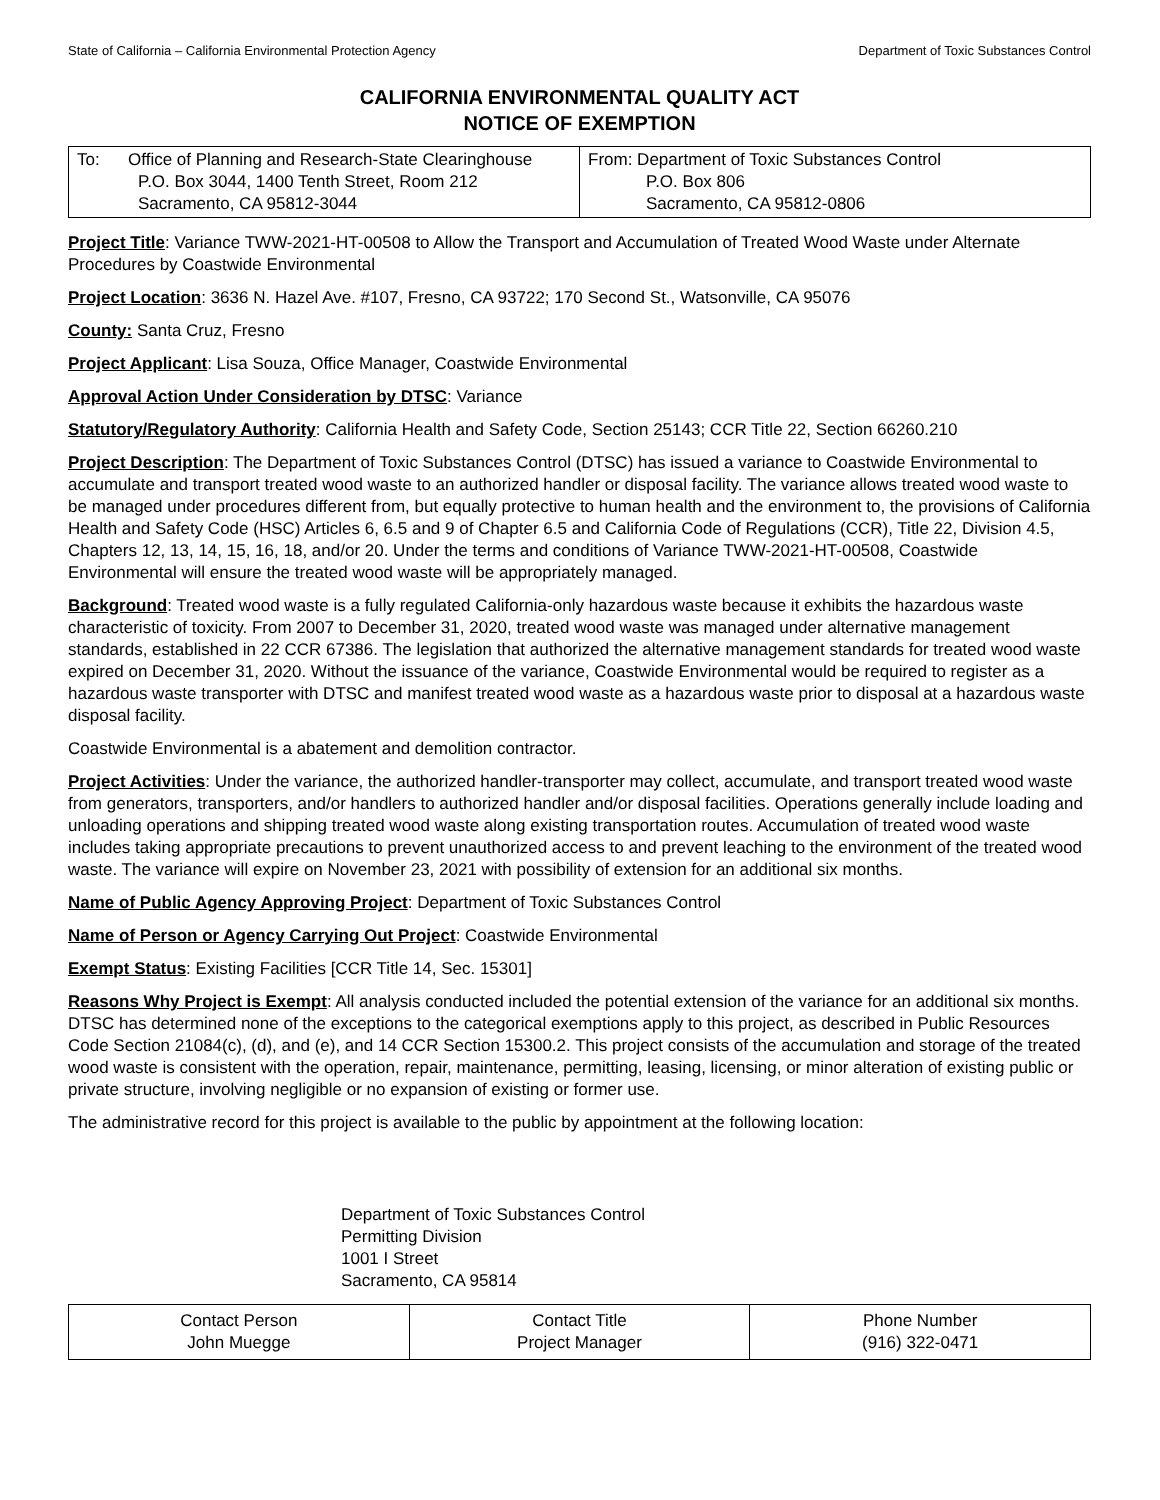State of California – California Environmental Protection Agency Department of Toxic Substances Control
CALIFORNIA ENVIRONMENTAL QUALITY ACT
NOTICE OF EXEMPTION
| To: Office of Planning and Research-State Clearinghouse P.O. Box 3044, 1400 Tenth Street, Room 212 Sacramento, CA 95812-3044 | From: Department of Toxic Substances Control P.O. Box 806 Sacramento, CA 95812-0806 |
Project Title: Variance TWW-2021-HT-00508 to Allow the Transport and Accumulation of Treated Wood Waste under Alternate Procedures by Coastwide Environmental
Project Location: 3636 N. Hazel Ave. #107, Fresno, CA 93722; 170 Second St., Watsonville, CA 95076
County: Santa Cruz, Fresno
Project Applicant: Lisa Souza, Office Manager, Coastwide Environmental
Approval Action Under Consideration by DTSC: Variance
Statutory/Regulatory Authority: California Health and Safety Code, Section 25143; CCR Title 22, Section 66260.210
Project Description: The Department of Toxic Substances Control (DTSC) has issued a variance to Coastwide Environmental to accumulate and transport treated wood waste to an authorized handler or disposal facility. The variance allows treated wood waste to be managed under procedures different from, but equally protective to human health and the environment to, the provisions of California Health and Safety Code (HSC) Articles 6, 6.5 and 9 of Chapter 6.5 and California Code of Regulations (CCR), Title 22, Division 4.5, Chapters 12, 13, 14, 15, 16, 18, and/or 20. Under the terms and conditions of Variance TWW-2021-HT-00508, Coastwide Environmental will ensure the treated wood waste will be appropriately managed.
Background: Treated wood waste is a fully regulated California-only hazardous waste because it exhibits the hazardous waste characteristic of toxicity. From 2007 to December 31, 2020, treated wood waste was managed under alternative management standards, established in 22 CCR 67386. The legislation that authorized the alternative management standards for treated wood waste expired on December 31, 2020. Without the issuance of the variance, Coastwide Environmental would be required to register as a hazardous waste transporter with DTSC and manifest treated wood waste as a hazardous waste prior to disposal at a hazardous waste disposal facility.
Coastwide Environmental is a abatement and demolition contractor.
Project Activities: Under the variance, the authorized handler-transporter may collect, accumulate, and transport treated wood waste from generators, transporters, and/or handlers to authorized handler and/or disposal facilities. Operations generally include loading and unloading operations and shipping treated wood waste along existing transportation routes. Accumulation of treated wood waste includes taking appropriate precautions to prevent unauthorized access to and prevent leaching to the environment of the treated wood waste. The variance will expire on November 23, 2021 with possibility of extension for an additional six months.
Name of Public Agency Approving Project: Department of Toxic Substances Control
Name of Person or Agency Carrying Out Project: Coastwide Environmental
Exempt Status: Existing Facilities [CCR Title 14, Sec. 15301]
Reasons Why Project is Exempt: All analysis conducted included the potential extension of the variance for an additional six months. DTSC has determined none of the exceptions to the categorical exemptions apply to this project, as described in Public Resources Code Section 21084(c), (d), and (e), and 14 CCR Section 15300.2. This project consists of the accumulation and storage of the treated wood waste is consistent with the operation, repair, maintenance, permitting, leasing, licensing, or minor alteration of existing public or private structure, involving negligible or no expansion of existing or former use.
The administrative record for this project is available to the public by appointment at the following location:
Department of Toxic Substances Control
Permitting Division
1001 I Street
Sacramento, CA 95814
| Contact Person John Muegge | Contact Title Project Manager | Phone Number (916) 322-0471 |